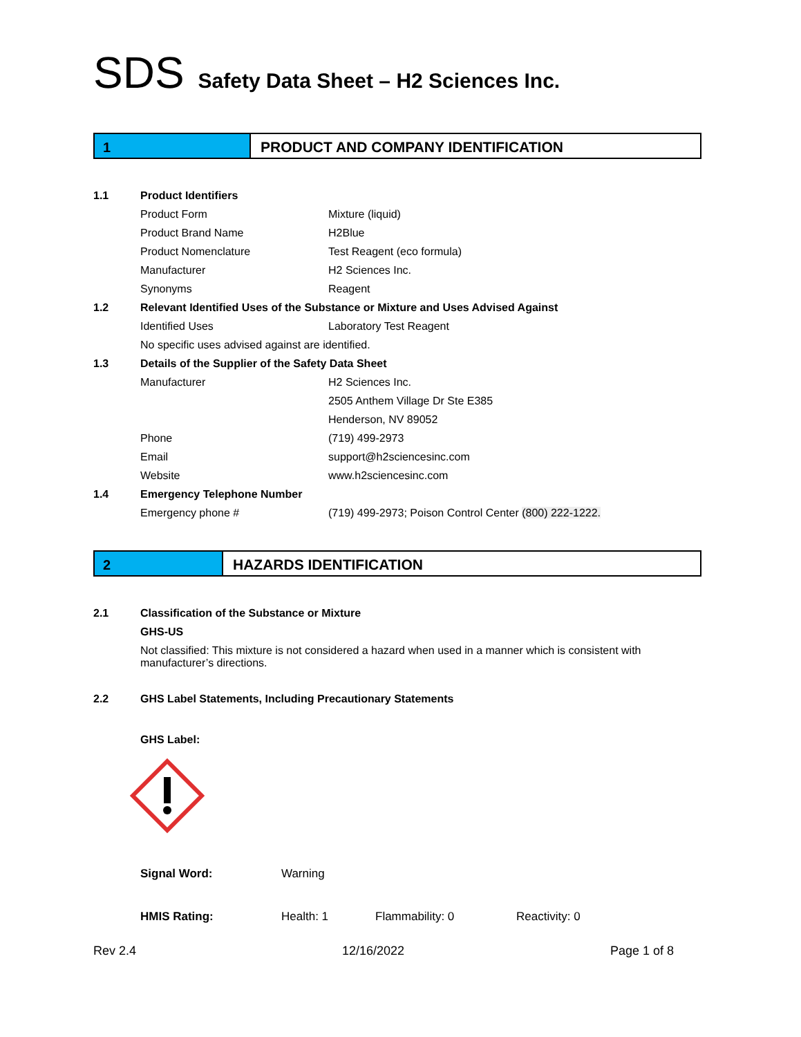SDS Safety Data Sheet – H2 Sciences Inc.
1 PRODUCT AND COMPANY IDENTIFICATION
| 1.1 | Product Identifiers | |
| | Product Form | Mixture (liquid) |
| | Product Brand Name | H2Blue |
| | Product Nomenclature | Test Reagent (eco formula) |
| | Manufacturer | H2 Sciences Inc. |
| | Synonyms | Reagent |
| 1.2 | Relevant Identified Uses of the Substance or Mixture and Uses Advised Against | |
| | Identified Uses | Laboratory Test Reagent |
| | No specific uses advised against are identified. | |
| 1.3 | Details of the Supplier of the Safety Data Sheet | |
| | Manufacturer | H2 Sciences Inc. |
| | | 2505 Anthem Village Dr Ste E385 |
| | | Henderson, NV 89052 |
| | Phone | (719) 499-2973 |
| | Email | support@h2sciencesinc.com |
| | Website | www.h2sciencesinc.com |
| 1.4 | Emergency Telephone Number | |
| | Emergency phone # | (719) 499-2973; Poison Control Center (800) 222-1222. |
2 HAZARDS IDENTIFICATION
| 2.1 | Classification of the Substance or Mixture |
| | GHS-US |
| | Not classified: This mixture is not considered a hazard when used in a manner which is consistent with manufacturer’s directions. |
| 2.2 | GHS Label Statements, Including Precautionary Statements |
| | GHS Label: |
| Signal Word: | Warning | | |
| HMIS Rating: | Health: 1 | Flammability: 0 | Reactivity: 0 |
Rev 2.4 12/16/2022 Page 1 of 8